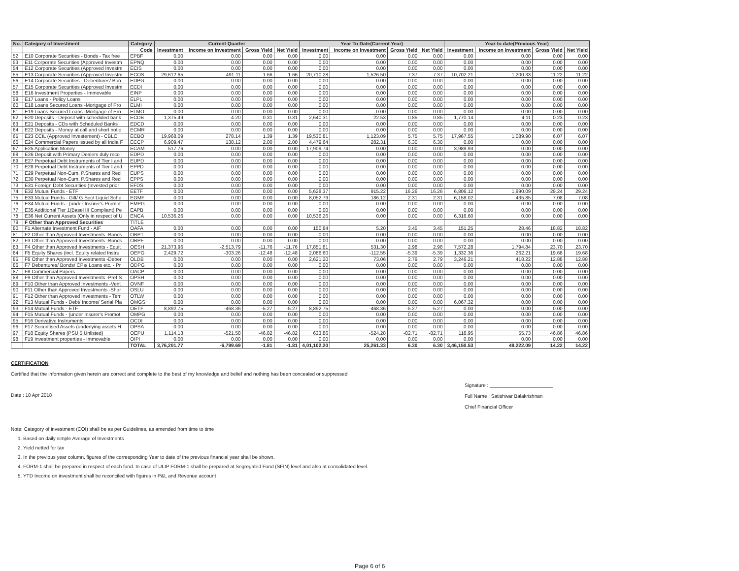| No. | Category of Investment | Category | Current Quarter | | | | Year To Date(Current Year) | | | | Year to date(Previous Year) | | | |
| --- | --- | --- | --- | --- | --- | --- | --- | --- | --- | --- | --- | --- | --- | --- |
| | | Code | Investment | Income on Investment | Gross Yield | Net Yield | Investment | Income on Investment | Gross Yield | Net Yield | Investment | Income on Investment | Gross Yield | Net Yield |
| 52 | E10 Corporate Securities - Bonds - Tax free | EPBF | 0.00 | 0.00 | 0.00 | 0.00 | 0.00 | 0.00 | 0.00 | 0.00 | 0.00 | 0.00 | 0.00 | 0.00 |
| 53 | E11 Corporate Securities (Approved Investm | EPNQ | 0.00 | 0.00 | 0.00 | 0.00 | 0.00 | 0.00 | 0.00 | 0.00 | 0.00 | 0.00 | 0.00 | 0.00 |
| 54 | E12 Corporate Securities (Approved Investm | ECIS | 0.00 | 0.00 | 0.00 | 0.00 | 0.00 | 0.00 | 0.00 | 0.00 | 0.00 | 0.00 | 0.00 | 0.00 |
| 55 | E13 Corporate Securities (Approved Investm | ECOS | 29,612.65 | 491.11 | 1.66 | 1.66 | 20,710.28 | 1,526.50 | 7.37 | 7.37 | 10,702.21 | 1,200.33 | 11.22 | 11.22 |
| 56 | E14 Corporate Securities - Debentures/ Bon | EDPG | 0.00 | 0.00 | 0.00 | 0.00 | 0.00 | 0.00 | 0.00 | 0.00 | 0.00 | 0.00 | 0.00 | 0.00 |
| 57 | E15 Corporate Securities (Approved Investm | ECDI | 0.00 | 0.00 | 0.00 | 0.00 | 0.00 | 0.00 | 0.00 | 0.00 | 0.00 | 0.00 | 0.00 | 0.00 |
| 58 | E16 Investment Properties - Immovable | EINP | 0.00 | 0.00 | 0.00 | 0.00 | 0.00 | 0.00 | 0.00 | 0.00 | 0.00 | 0.00 | 0.00 | 0.00 |
| 59 | E17 Loans - Policy Loans | ELPL | 0.00 | 0.00 | 0.00 | 0.00 | 0.00 | 0.00 | 0.00 | 0.00 | 0.00 | 0.00 | 0.00 | 0.00 |
| 60 | E18 Loans Secured Loans -Mortgage of Pro | ELMI | 0.00 | 0.00 | 0.00 | 0.00 | 0.00 | 0.00 | 0.00 | 0.00 | 0.00 | 0.00 | 0.00 | 0.00 |
| 61 | E19 Loans Secured Loans -Mortgage of Pro | ELMO | 0.00 | 0.00 | 0.00 | 0.00 | 0.00 | 0.00 | 0.00 | 0.00 | 0.00 | 0.00 | 0.00 | 0.00 |
| 62 | E20 Deposits - Deposit with scheduled bank | ECDB | 1,375.49 | 4.20 | 0.31 | 0.31 | 2,640.31 | 22.53 | 0.85 | 0.85 | 1,770.14 | 4.11 | 0.23 | 0.23 |
| 63 | E21 Deposits - CDs with Scheduled Banks | EDCD | 0.00 | 0.00 | 0.00 | 0.00 | 0.00 | 0.00 | 0.00 | 0.00 | 0.00 | 0.00 | 0.00 | 0.00 |
| 64 | E22 Deposits - Money at call and short notic | ECMR | 0.00 | 0.00 | 0.00 | 0.00 | 0.00 | 0.00 | 0.00 | 0.00 | 0.00 | 0.00 | 0.00 | 0.00 |
| 65 | E23 CCIL (Approved Investement) - CBLO | ECBO | 19,968.09 | 278.14 | 1.39 | 1.39 | 19,530.81 | 1,123.09 | 5.75 | 5.75 | 17,967.55 | 1,089.90 | 6.07 | 6.07 |
| 66 | E24 Commercial Papers issued by all India F | ECCP | 6,909.47 | 138.12 | 2.00 | 2.00 | 4,479.64 | 282.31 | 6.30 | 6.30 | 0.00 | 0.00 | 0.00 | 0.00 |
| 67 | E25 Application Money | ECAM | 517.76 | 0.00 | 0.00 | 0.00 | 17,909.74 | 0.00 | 0.00 | 0.00 | 3,989.93 | 0.00 | 0.00 | 0.00 |
| 68 | E26 Deposit with Primary Dealers duly reco | EDPD | 0.00 | 0.00 | 0.00 | 0.00 | 0.00 | 0.00 | 0.00 | 0.00 | 0.00 | 0.00 | 0.00 | 0.00 |
| 69 | E27 Perpetual Debt Instruments of Tier I and | EUPD | 0.00 | 0.00 | 0.00 | 0.00 | 0.00 | 0.00 | 0.00 | 0.00 | 0.00 | 0.00 | 0.00 | 0.00 |
| 70 | E28 Perpetual Debt Instruments of Tier I and | EPPD | 0.00 | 0.00 | 0.00 | 0.00 | 0.00 | 0.00 | 0.00 | 0.00 | 0.00 | 0.00 | 0.00 | 0.00 |
| 71 | E29 Perpetual Non-Cum. P.Shares and Red | EUPS | 0.00 | 0.00 | 0.00 | 0.00 | 0.00 | 0.00 | 0.00 | 0.00 | 0.00 | 0.00 | 0.00 | 0.00 |
| 72 | E30 Perpetual Non-Cum. P.Shares and Red | EPPS | 0.00 | 0.00 | 0.00 | 0.00 | 0.00 | 0.00 | 0.00 | 0.00 | 0.00 | 0.00 | 0.00 | 0.00 |
| 73 | E31 Foreign Debt Securities (Invested prior | EFDS | 0.00 | 0.00 | 0.00 | 0.00 | 0.00 | 0.00 | 0.00 | 0.00 | 0.00 | 0.00 | 0.00 | 0.00 |
| 74 | E32 Mutual Funds - ETF | EETF | 0.00 | 0.00 | 0.00 | 0.00 | 5,628.37 | 915.22 | 16.26 | 16.26 | 6,806.12 | 1,990.09 | 29.24 | 29.24 |
| 75 | E33 Mutual Funds - Gilt/ G Sec/ Liquid Sche | EGMF | 0.00 | 0.00 | 0.00 | 0.00 | 8,052.79 | 186.12 | 2.31 | 2.31 | 6,158.02 | 435.85 | 7.08 | 7.08 |
| 76 | E34 Mutual Funds - (under Insurer's Promot | EMPG | 0.00 | 0.00 | 0.00 | 0.00 | 0.00 | 0.00 | 0.00 | 0.00 | 0.00 | 0.00 | 0.00 | 0.00 |
| 77 | E35 Additional Tier 1(Basel III Compliant) Pe | EAPB | 0.00 | 0.00 | 0.00 | 0.00 | 0.00 | 0.00 | 0.00 | 0.00 | 0.00 | 0.00 | 0.00 | 0.00 |
| 78 | E36 Net Current Assets (Only in respect of U | ENCA | 10,536.26 | 0.00 | 0.00 | 0.00 | 10,536.26 | 0.00 | 0.00 | 0.00 | 6,316.60 | 0.00 | 0.00 | 0.00 |
| 79 | F Other than Approved Securities | TITLE | | | | | | | | | | | | |
| 80 | F1 Alternate Investment Fund - AIF | OAFA | 0.00 | 0.00 | 0.00 | 0.00 | 150.84 | 5.20 | 3.45 | 3.45 | 151.25 | 28.46 | 18.82 | 18.82 |
| 81 | F2 Other than Approved Investments -Bonds | OBPT | 0.00 | 0.00 | 0.00 | 0.00 | 0.00 | 0.00 | 0.00 | 0.00 | 0.00 | 0.00 | 0.00 | 0.00 |
| 82 | F3 Other than Approved Investments -Bonds | OBPF | 0.00 | 0.00 | 0.00 | 0.00 | 0.00 | 0.00 | 0.00 | 0.00 | 0.00 | 0.00 | 0.00 | 0.00 |
| 83 | F4 Other than Approved Investments - Equit | OESH | 21,373.96 | -2,513.79 | -11.76 | -11.76 | 17,851.81 | 531.30 | 2.98 | 2.98 | 7,572.28 | 1,794.84 | 23.70 | 23.70 |
| 84 | F5 Equity Shares (incl. Equity related Instru | OEPG | 2,429.72 | -303.26 | -12.48 | -12.48 | 2,086.60 | -112.55 | -5.39 | -5.39 | 1,332.36 | 262.21 | 19.68 | 19.68 |
| 85 | F6 Other than Approved Investments -Deber | OLDB | 0.00 | 0.00 | 0.00 | 0.00 | 2,621.20 | 73.06 | 2.79 | 2.79 | 3,246.21 | 418.22 | 12.88 | 12.88 |
| 86 | F7 Debentures/ Bonds/ CPs/ Loans etc. - Pr | ODPG | 0.00 | 0.00 | 0.00 | 0.00 | 0.00 | 0.00 | 0.00 | 0.00 | 0.00 | 0.00 | 0.00 | 0.00 |
| 87 | F8 Commercial Papers | OACP | 0.00 | 0.00 | 0.00 | 0.00 | 0.00 | 0.00 | 0.00 | 0.00 | 0.00 | 0.00 | 0.00 | 0.00 |
| 88 | F9 Other than Approved Investments -Pref S | OPSH | 0.00 | 0.00 | 0.00 | 0.00 | 0.00 | 0.00 | 0.00 | 0.00 | 0.00 | 0.00 | 0.00 | 0.00 |
| 89 | F10 Other than Approved Investments -Vent | OVNF | 0.00 | 0.00 | 0.00 | 0.00 | 0.00 | 0.00 | 0.00 | 0.00 | 0.00 | 0.00 | 0.00 | 0.00 |
| 90 | F11 Other than Approved Investments -Shor | OSLU | 0.00 | 0.00 | 0.00 | 0.00 | 0.00 | 0.00 | 0.00 | 0.00 | 0.00 | 0.00 | 0.00 | 0.00 |
| 91 | F12 Other than Approved Investments - Terr | OTLW | 0.00 | 0.00 | 0.00 | 0.00 | 0.00 | 0.00 | 0.00 | 0.00 | 0.00 | 0.00 | 0.00 | 0.00 |
| 92 | F13 Mutual Funds - Debt/ Income/ Serial Pla | OMGS | 0.00 | 0.00 | 0.00 | 0.00 | 0.00 | 0.00 | 0.00 | 0.00 | 6,067.32 | 0.00 | 0.00 | 0.00 |
| 93 | F14 Mutual Funds - ETF | OETF | 8,892.75 | -468.36 | -5.27 | -5.27 | 8,892.75 | -468.36 | -5.27 | -5.27 | 0.00 | 0.00 | 0.00 | 0.00 |
| 94 | F15 Mutual Funds - (under Insurer's Promot | OMPG | 0.00 | 0.00 | 0.00 | 0.00 | 0.00 | 0.00 | 0.00 | 0.00 | 0.00 | 0.00 | 0.00 | 0.00 |
| 95 | F16 Derivative Instruments | OCDI | 0.00 | 0.00 | 0.00 | 0.00 | 0.00 | 0.00 | 0.00 | 0.00 | 0.00 | 0.00 | 0.00 | 0.00 |
| 96 | F17 Securitised Assets (underlying assets H | OPSA | 0.00 | 0.00 | 0.00 | 0.00 | 0.00 | 0.00 | 0.00 | 0.00 | 0.00 | 0.00 | 0.00 | 0.00 |
| 97 | F18 Equity Shares (PSU $ Unlisted) | OEPU | 1,114.13 | -521.58 | -46.82 | -46.82 | 633.86 | -524.28 | -82.71 | -82.71 | 118.95 | 55.73 | 46.86 | 46.86 |
| 98 | F19 Investment properties - Immovable | OIPI | 0.00 | 0.00 | 0.00 | 0.00 | 0.00 | 0.00 | 0.00 | 0.00 | 0.00 | 0.00 | 0.00 | 0.00 |
| | | TOTAL | 3,76,201.77 | -6,799.69 | -1.81 | -1.81 | 4,01,102.20 | 25,261.33 | 6.30 | 6.30 | 3,46,150.53 | 49,222.09 | 14.22 | 14.22 |
CERTIFICATION
Certified that the information given herein are correct and complete to the best of my knowledge and belief and nothing has been concealed or suppressed
Date : 10 Apr 2018
Signature : _______________________
Full Name : Satishwar Balakrishnan
Chief Financial Officer
Note: Category of investment (COI) shall be as per Guidelines, as amended from time to time
1. Based on daily simple Average of Investments
2. Yield netted for tax
3. In the previous year column, figures of the corresponding Year to date of the previous financial year shall be shown.
4. FORM-1 shall be prepared in respect of each fund. In case of ULIP FORM-1 shall be prepared at Segregated Fund (SFIN) level and also at consolidated level.
5. YTD Income on investment shall be reconciled with figures in P&L and Revenue account
Page 6 of 6